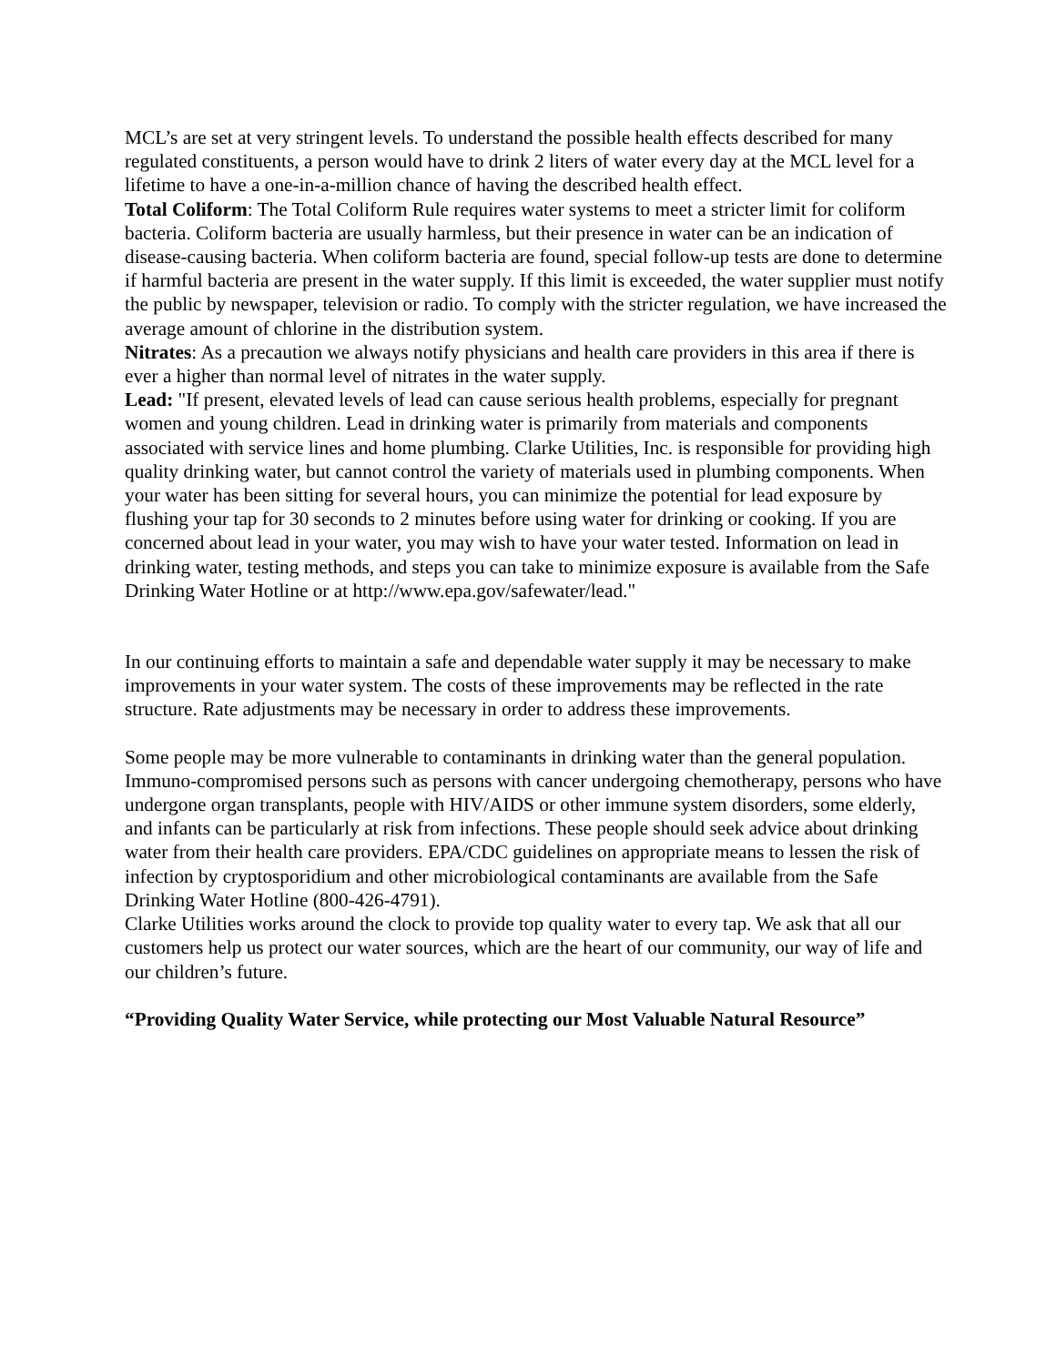MCL’s are set at very stringent levels. To understand the possible health effects described for many regulated constituents, a person would have to drink 2 liters of water every day at the MCL level for a lifetime to have a one-in-a-million chance of having the described health effect.
Total Coliform: The Total Coliform Rule requires water systems to meet a stricter limit for coliform bacteria. Coliform bacteria are usually harmless, but their presence in water can be an indication of disease-causing bacteria. When coliform bacteria are found, special follow-up tests are done to determine if harmful bacteria are present in the water supply. If this limit is exceeded, the water supplier must notify the public by newspaper, television or radio. To comply with the stricter regulation, we have increased the average amount of chlorine in the distribution system.
Nitrates: As a precaution we always notify physicians and health care providers in this area if there is ever a higher than normal level of nitrates in the water supply.
Lead: "If present, elevated levels of lead can cause serious health problems, especially for pregnant women and young children. Lead in drinking water is primarily from materials and components associated with service lines and home plumbing. Clarke Utilities, Inc. is responsible for providing high quality drinking water, but cannot control the variety of materials used in plumbing components. When your water has been sitting for several hours, you can minimize the potential for lead exposure by flushing your tap for 30 seconds to 2 minutes before using water for drinking or cooking. If you are concerned about lead in your water, you may wish to have your water tested. Information on lead in drinking water, testing methods, and steps you can take to minimize exposure is available from the Safe Drinking Water Hotline or at http://www.epa.gov/safewater/lead."
In our continuing efforts to maintain a safe and dependable water supply it may be necessary to make improvements in your water system. The costs of these improvements may be reflected in the rate structure. Rate adjustments may be necessary in order to address these improvements.
Some people may be more vulnerable to contaminants in drinking water than the general population. Immuno-compromised persons such as persons with cancer undergoing chemotherapy, persons who have undergone organ transplants, people with HIV/AIDS or other immune system disorders, some elderly, and infants can be particularly at risk from infections. These people should seek advice about drinking water from their health care providers. EPA/CDC guidelines on appropriate means to lessen the risk of infection by cryptosporidium and other microbiological contaminants are available from the Safe Drinking Water Hotline (800-426-4791).
Clarke Utilities works around the clock to provide top quality water to every tap. We ask that all our customers help us protect our water sources, which are the heart of our community, our way of life and our children’s future.
“Providing Quality Water Service, while protecting our Most Valuable Natural Resource”